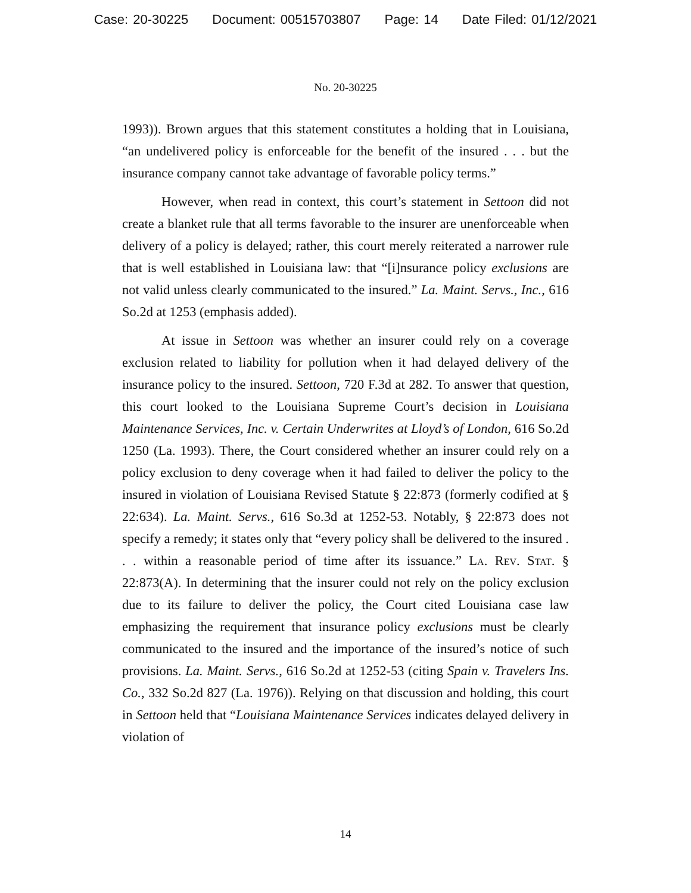Case: 20-30225 Document: 00515703807 Page: 14 Date Filed: 01/12/2021
No. 20-30225
1993)). Brown argues that this statement constitutes a holding that in Louisiana, “an undelivered policy is enforceable for the benefit of the insured . . . but the insurance company cannot take advantage of favorable policy terms.”
However, when read in context, this court’s statement in Settoon did not create a blanket rule that all terms favorable to the insurer are unenforceable when delivery of a policy is delayed; rather, this court merely reiterated a narrower rule that is well established in Louisiana law: that “[i]nsurance policy exclusions are not valid unless clearly communicated to the insured.” La. Maint. Servs., Inc., 616 So.2d at 1253 (emphasis added).
At issue in Settoon was whether an insurer could rely on a coverage exclusion related to liability for pollution when it had delayed delivery of the insurance policy to the insured. Settoon, 720 F.3d at 282. To answer that question, this court looked to the Louisiana Supreme Court’s decision in Louisiana Maintenance Services, Inc. v. Certain Underwrites at Lloyd’s of London, 616 So.2d 1250 (La. 1993). There, the Court considered whether an insurer could rely on a policy exclusion to deny coverage when it had failed to deliver the policy to the insured in violation of Louisiana Revised Statute § 22:873 (formerly codified at § 22:634). La. Maint. Servs., 616 So.3d at 1252-53. Notably, § 22:873 does not specify a remedy; it states only that “every policy shall be delivered to the insured . . . within a reasonable period of time after its issuance.” La. Rev. Stat. § 22:873(A). In determining that the insurer could not rely on the policy exclusion due to its failure to deliver the policy, the Court cited Louisiana case law emphasizing the requirement that insurance policy exclusions must be clearly communicated to the insured and the importance of the insured’s notice of such provisions. La. Maint. Servs., 616 So.2d at 1252-53 (citing Spain v. Travelers Ins. Co., 332 So.2d 827 (La. 1976)). Relying on that discussion and holding, this court in Settoon held that “Louisiana Maintenance Services indicates delayed delivery in violation of
14